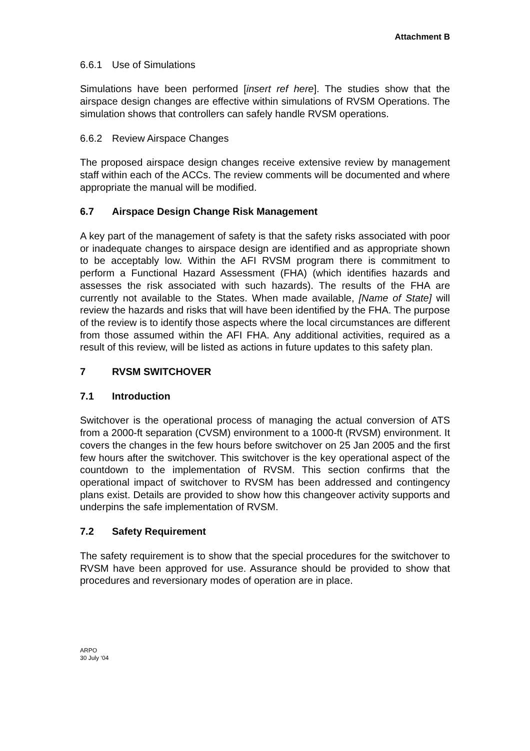Attachment B
6.6.1 Use of Simulations
Simulations have been performed [insert ref here]. The studies show that the airspace design changes are effective within simulations of RVSM Operations. The simulation shows that controllers can safely handle RVSM operations.
6.6.2 Review Airspace Changes
The proposed airspace design changes receive extensive review by management staff within each of the ACCs. The review comments will be documented and where appropriate the manual will be modified.
6.7 Airspace Design Change Risk Management
A key part of the management of safety is that the safety risks associated with poor or inadequate changes to airspace design are identified and as appropriate shown to be acceptably low. Within the AFI RVSM program there is commitment to perform a Functional Hazard Assessment (FHA) (which identifies hazards and assesses the risk associated with such hazards). The results of the FHA are currently not available to the States. When made available, [Name of State] will review the hazards and risks that will have been identified by the FHA. The purpose of the review is to identify those aspects where the local circumstances are different from those assumed within the AFI FHA. Any additional activities, required as a result of this review, will be listed as actions in future updates to this safety plan.
7 RVSM SWITCHOVER
7.1 Introduction
Switchover is the operational process of managing the actual conversion of ATS from a 2000-ft separation (CVSM) environment to a 1000-ft (RVSM) environment. It covers the changes in the few hours before switchover on 25 Jan 2005 and the first few hours after the switchover. This switchover is the key operational aspect of the countdown to the implementation of RVSM. This section confirms that the operational impact of switchover to RVSM has been addressed and contingency plans exist. Details are provided to show how this changeover activity supports and underpins the safe implementation of RVSM.
7.2 Safety Requirement
The safety requirement is to show that the special procedures for the switchover to RVSM have been approved for use. Assurance should be provided to show that procedures and reversionary modes of operation are in place.
ARPO
30 July ‘04